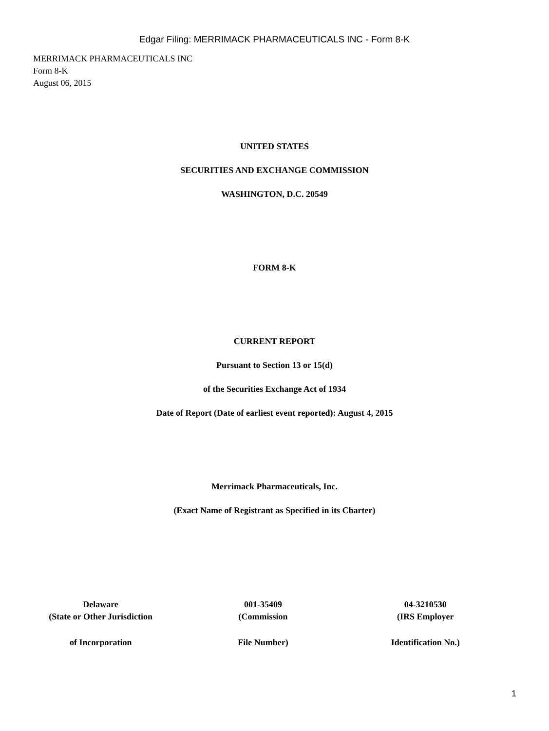Edgar Filing: MERRIMACK PHARMACEUTICALS INC - Form 8-K
MERRIMACK PHARMACEUTICALS INC
Form 8-K
August 06, 2015
UNITED STATES
SECURITIES AND EXCHANGE COMMISSION
WASHINGTON, D.C. 20549
FORM 8-K
CURRENT REPORT
Pursuant to Section 13 or 15(d)
of the Securities Exchange Act of 1934
Date of Report (Date of earliest event reported): August 4, 2015
Merrimack Pharmaceuticals, Inc.
(Exact Name of Registrant as Specified in its Charter)
| Delaware | 001-35409 | 04-3210530 |
| (State or Other Jurisdiction | (Commission | (IRS Employer |
| of Incorporation | File Number) | Identification No.) |
1